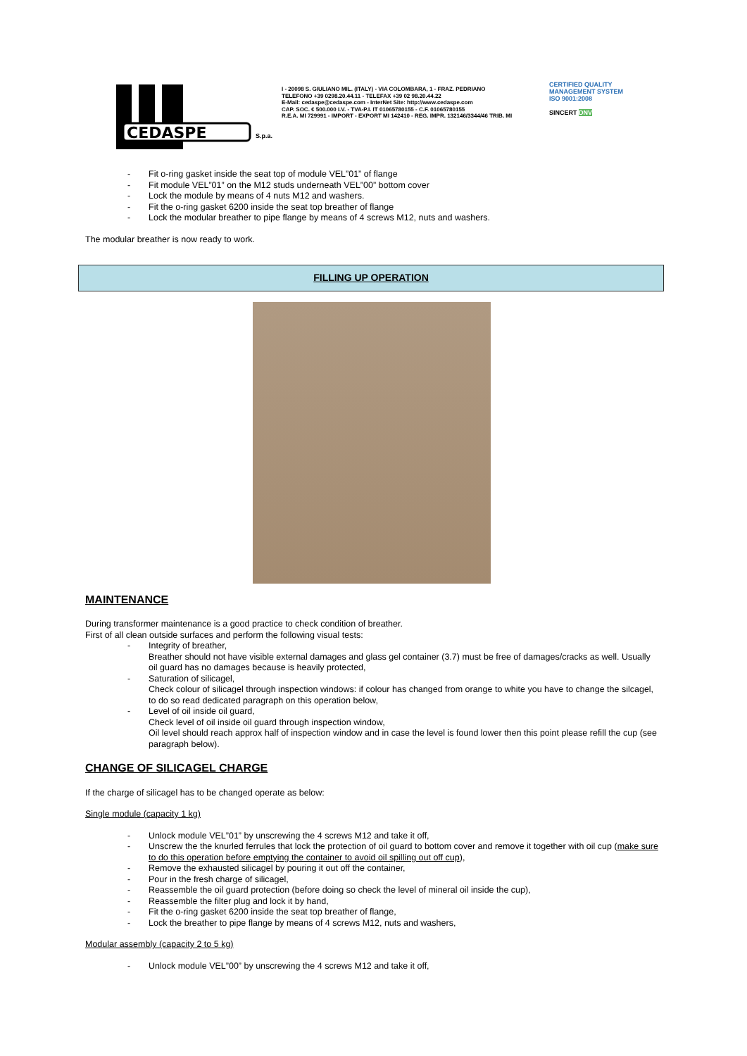CEDASPE
S.p.a.
I - 20098 S. GIULIANO MIL. (ITALY) - VIA COLOMBARA, 1 - FRAZ. PEDRIANO
TELEFONO +39 0298.20.44.11 - TELEFAX +39 02 98.20.44.22
E-Mail: cedaspe@cedaspe.com - InterNet Site: http://www.cedaspe.com
CAP. SOC. € 500.000 I.V. - TVA-P.I. IT 01065780155 - C.F. 01065780155
R.E.A. MI 729991 - IMPORT - EXPORT MI 142410 - REG. IMPR. 132146/3344/46 TRIB. MI
CERTIFIED QUALITY MANAGEMENT SYSTEM
ISO 9001:2008
SINCERT DNV
- Fit o-ring gasket inside the seat top of module VEL”01” of flange
- Fit module VEL”01” on the M12 studs underneath VEL”00” bottom cover
- Lock the module by means of 4 nuts M12 and washers.
- Fit the o-ring gasket 6200 inside the seat top breather of flange
- Lock the modular breather to pipe flange by means of 4 screws M12, nuts and washers.
The modular breather is now ready to work.
FILLING UP OPERATION
MAINTENANCE
During transformer maintenance is a good practice to check condition of breather.
First of all clean outside surfaces and perform the following visual tests:
- Integrity of breather,
Breather should not have visible external damages and glass gel container (3.7) must be free of damages/cracks as well. Usually oil guard has no damages because is heavily protected,
- Saturation of silicagel,
Check colour of silicagel through inspection windows: if colour has changed from orange to white you have to change the silcagel, to do so read dedicated paragraph on this operation below,
- Level of oil inside oil guard,
Check level of oil inside oil guard through inspection window,
Oil level should reach approx half of inspection window and in case the level is found lower then this point please refill the cup (see paragraph below).
CHANGE OF SILICAGEL CHARGE
If the charge of silicagel has to be changed operate as below:
Single module (capacity 1 kg)
- Unlock module VEL”01” by unscrewing the 4 screws M12 and take it off,
- Unscrew the the knurled ferrules that lock the protection of oil guard to bottom cover and remove it together with oil cup (make sure to do this operation before emptying the container to avoid oil spilling out off cup),
- Remove the exhausted silicagel by pouring it out off the container,
- Pour in the fresh charge of silicagel,
- Reassemble the oil guard protection (before doing so check the level of mineral oil inside the cup),
- Reassemble the filter plug and lock it by hand,
- Fit the o-ring gasket 6200 inside the seat top breather of flange,
- Lock the breather to pipe flange by means of 4 screws M12, nuts and washers,
Modular assembly (capacity 2 to 5 kg)
- Unlock module VEL”00” by unscrewing the 4 screws M12 and take it off,